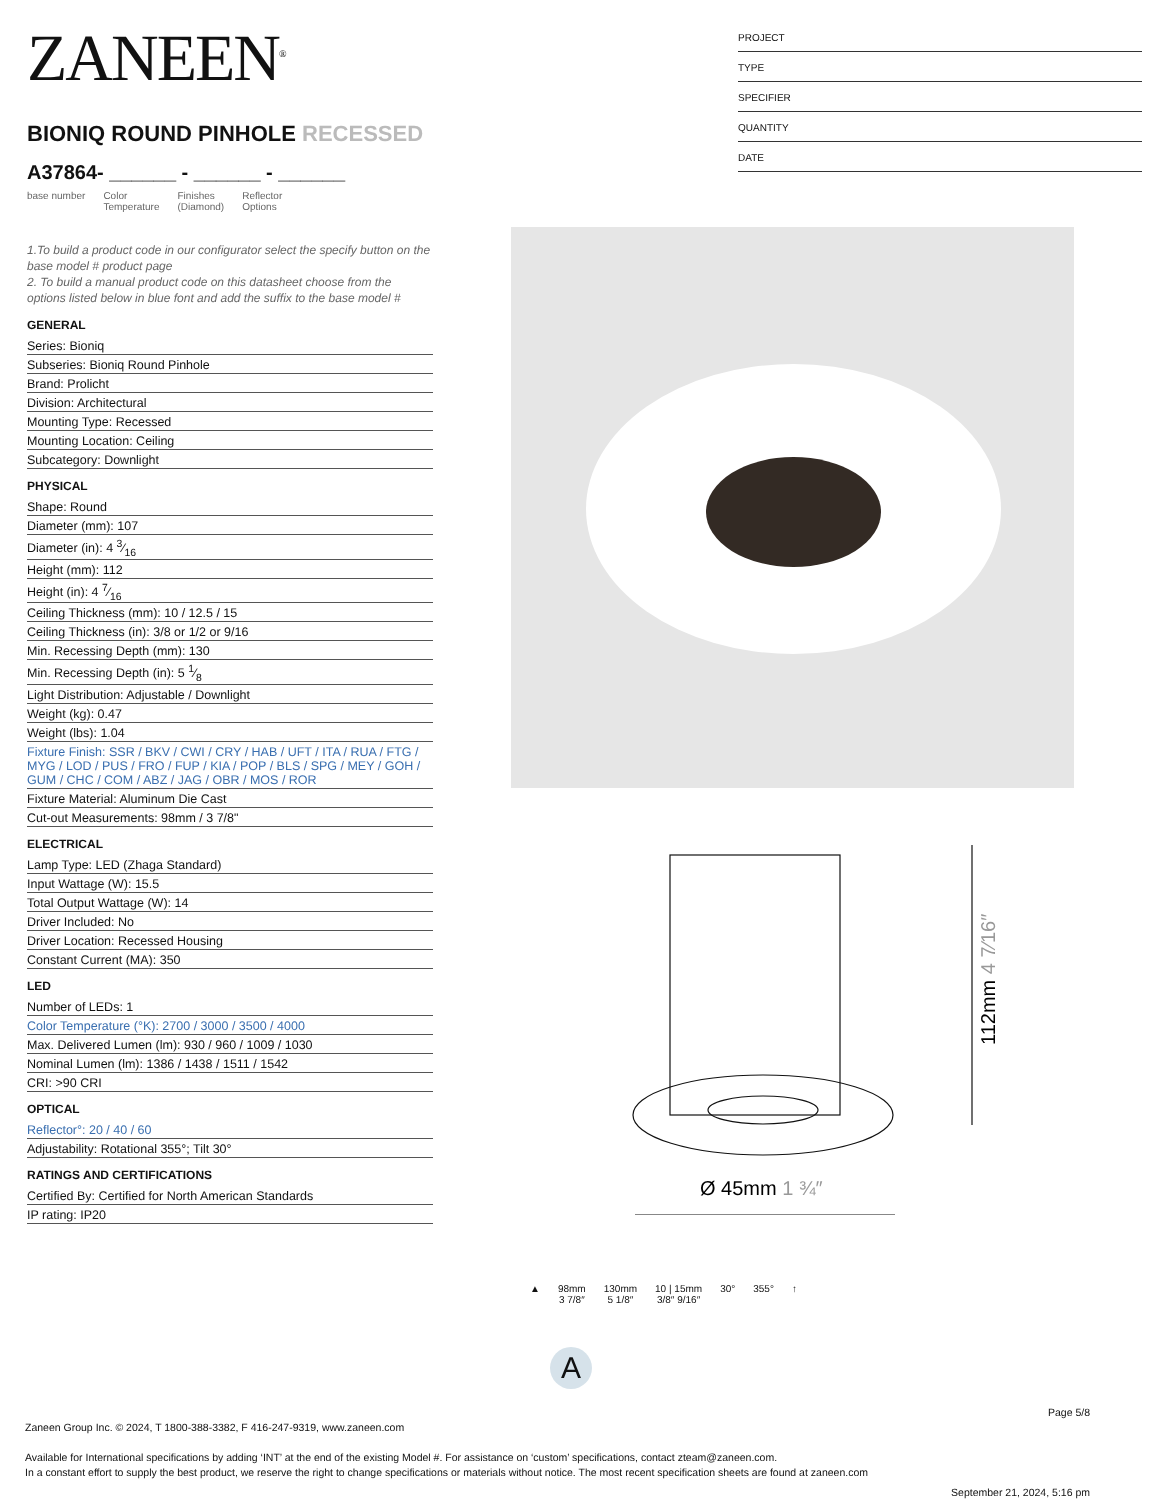ZANEEN<sup>®</sup>
BIONIQ ROUND PINHOLE RECESSED
A37864- ______ - ______ - ______
base number Color
Temperature Finishes
(Diamond) Reflector
Options
1.To build a product code in our configurator select the specify button on the base model # product page
2. To build a manual product code on this datasheet choose from the options listed below in blue font and add the suffix to the base model #
GENERAL
Series: Bioniq
Subseries: Bioniq Round Pinhole
Brand: Prolicht
Division: Architectural
Mounting Type: Recessed
Mounting Location: Ceiling
Subcategory: Downlight
PHYSICAL
Shape: Round
Diameter (mm): 107
Diameter (in): 4 3⁄16
Height (mm): 112
Height (in): 4 7⁄16
Ceiling Thickness (mm): 10 / 12.5 / 15
Ceiling Thickness (in): 3/8 or 1/2 or 9/16
Min. Recessing Depth (mm): 130
Min. Recessing Depth (in): 5 1⁄8
Light Distribution: Adjustable / Downlight
Weight (kg): 0.47
Weight (lbs): 1.04
Fixture Finish: SSR / BKV / CWI / CRY / HAB / UFT / ITA / RUA / FTG / MYG / LOD / PUS / FRO / FUP / KIA / POP / BLS / SPG / MEY / GOH / GUM / CHC / COM / ABZ / JAG / OBR / MOS / ROR
Fixture Material: Aluminum Die Cast
Cut-out Measurements: 98mm / 3 7/8"
ELECTRICAL
Lamp Type: LED (Zhaga Standard)
Input Wattage (W): 15.5
Total Output Wattage (W): 14
Driver Included: No
Driver Location: Recessed Housing
Constant Current (MA): 350
LED
Number of LEDs: 1
Color Temperature (°K): 2700 / 3000 / 3500 / 4000
Max. Delivered Lumen (lm): 930 / 960 / 1009 / 1030
Nominal Lumen (lm): 1386 / 1438 / 1511 / 1542
CRI: >90 CRI
OPTICAL
Reflector°: 20 / 40 / 60
Adjustability: Rotational 355°; Tilt 30°
RATINGS AND CERTIFICATIONS
Certified By: Certified for North American Standards
IP rating: IP20
PROJECT
TYPE
SPECIFIER
QUANTITY
DATE
Ø 45mm 1 ¾″
112mm 4 7⁄16″
▲ 98mm
3 7/8″
130mm
5 1/8″
10 | 15mm
3/8″ 9/16″
30° 355° ↑
A
Page 5/8
Zaneen Group Inc. © 2024, T 1800-388-3382, F 416-247-9319, www.zaneen.com
Available for International specifications by adding ‘INT’ at the end of the existing Model #. For assistance on ‘custom’ specifications, contact zteam@zaneen.com.
In a constant effort to supply the best product, we reserve the right to change specifications or materials without notice. The most recent specification sheets are found at zaneen.com
September 21, 2024, 5:16 pm